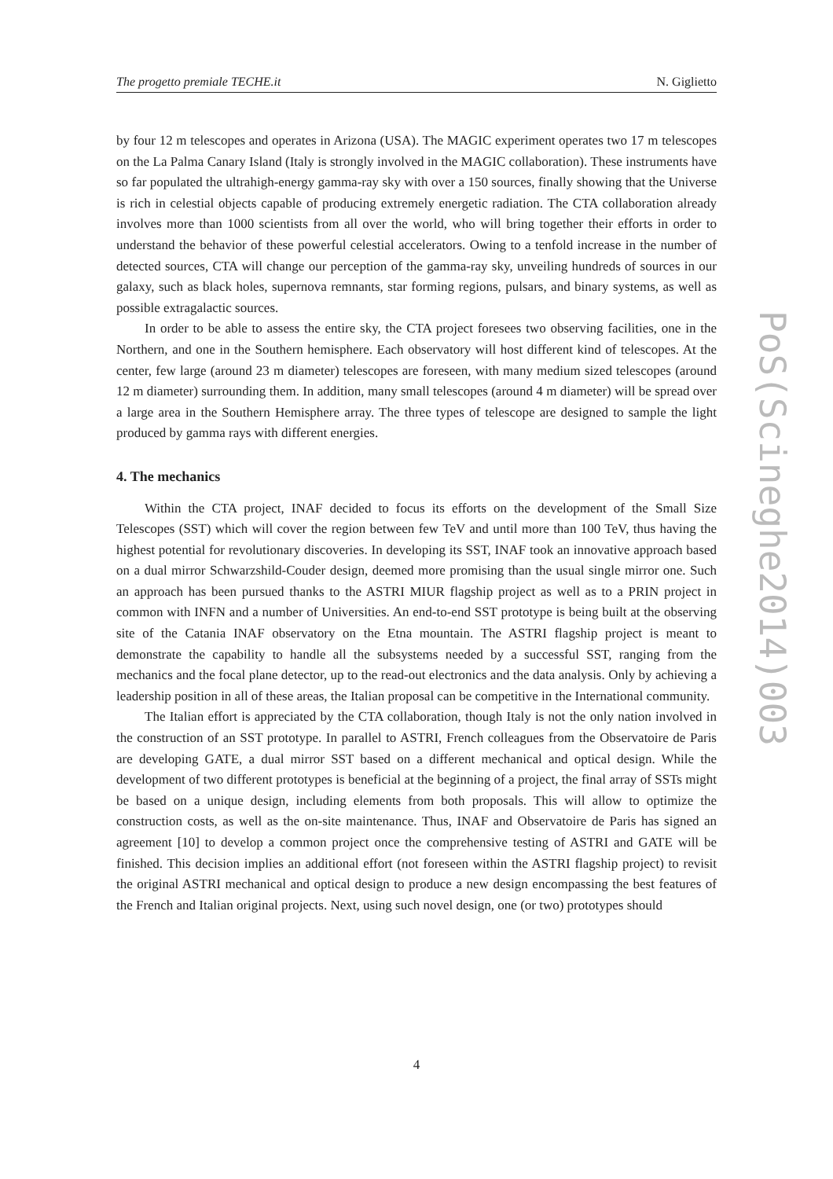The progetto premiale TECHE.it N. Giglietto
by four 12 m telescopes and operates in Arizona (USA). The MAGIC experiment operates two 17 m telescopes on the La Palma Canary Island (Italy is strongly involved in the MAGIC collaboration). These instruments have so far populated the ultrahigh-energy gamma-ray sky with over a 150 sources, finally showing that the Universe is rich in celestial objects capable of producing extremely energetic radiation. The CTA collaboration already involves more than 1000 scientists from all over the world, who will bring together their efforts in order to understand the behavior of these powerful celestial accelerators. Owing to a tenfold increase in the number of detected sources, CTA will change our perception of the gamma-ray sky, unveiling hundreds of sources in our galaxy, such as black holes, supernova remnants, star forming regions, pulsars, and binary systems, as well as possible extragalactic sources.
In order to be able to assess the entire sky, the CTA project foresees two observing facilities, one in the Northern, and one in the Southern hemisphere. Each observatory will host different kind of telescopes. At the center, few large (around 23 m diameter) telescopes are foreseen, with many medium sized telescopes (around 12 m diameter) surrounding them. In addition, many small telescopes (around 4 m diameter) will be spread over a large area in the Southern Hemisphere array. The three types of telescope are designed to sample the light produced by gamma rays with different energies.
4. The mechanics
Within the CTA project, INAF decided to focus its efforts on the development of the Small Size Telescopes (SST) which will cover the region between few TeV and until more than 100 TeV, thus having the highest potential for revolutionary discoveries. In developing its SST, INAF took an innovative approach based on a dual mirror Schwarzshild-Couder design, deemed more promising than the usual single mirror one. Such an approach has been pursued thanks to the ASTRI MIUR flagship project as well as to a PRIN project in common with INFN and a number of Universities. An end-to-end SST prototype is being built at the observing site of the Catania INAF observatory on the Etna mountain. The ASTRI flagship project is meant to demonstrate the capability to handle all the subsystems needed by a successful SST, ranging from the mechanics and the focal plane detector, up to the read-out electronics and the data analysis. Only by achieving a leadership position in all of these areas, the Italian proposal can be competitive in the International community.
The Italian effort is appreciated by the CTA collaboration, though Italy is not the only nation involved in the construction of an SST prototype. In parallel to ASTRI, French colleagues from the Observatoire de Paris are developing GATE, a dual mirror SST based on a different mechanical and optical design. While the development of two different prototypes is beneficial at the beginning of a project, the final array of SSTs might be based on a unique design, including elements from both proposals. This will allow to optimize the construction costs, as well as the on-site maintenance. Thus, INAF and Observatoire de Paris has signed an agreement [10] to develop a common project once the comprehensive testing of ASTRI and GATE will be finished. This decision implies an additional effort (not foreseen within the ASTRI flagship project) to revisit the original ASTRI mechanical and optical design to produce a new design encompassing the best features of the French and Italian original projects. Next, using such novel design, one (or two) prototypes should
PoS(Scineghe2014)003
4